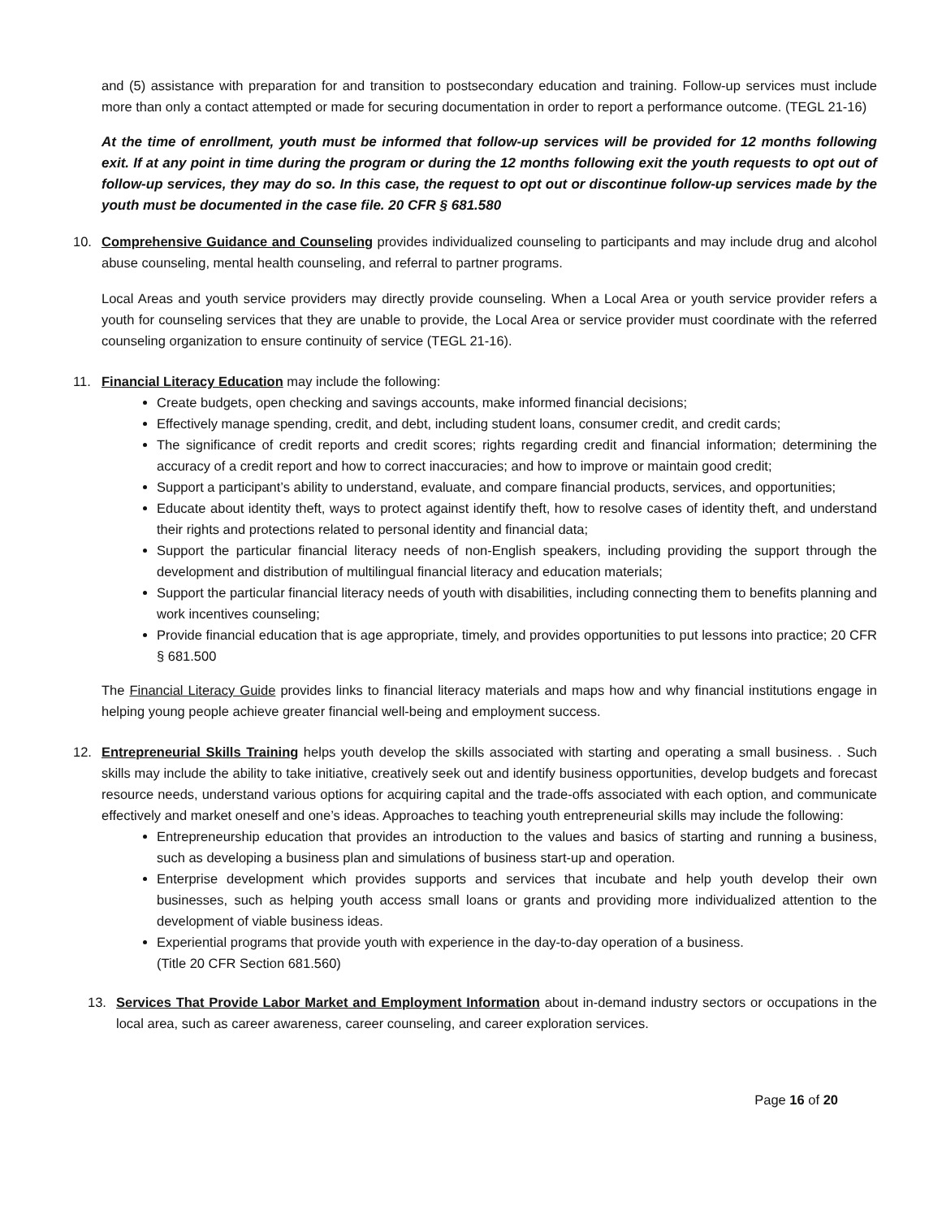and (5) assistance with preparation for and transition to postsecondary education and training. Follow-up services must include more than only a contact attempted or made for securing documentation in order to report a performance outcome. (TEGL 21-16)
At the time of enrollment, youth must be informed that follow-up services will be provided for 12 months following exit. If at any point in time during the program or during the 12 months following exit the youth requests to opt out of follow-up services, they may do so. In this case, the request to opt out or discontinue follow-up services made by the youth must be documented in the case file. 20 CFR § 681.580
10. Comprehensive Guidance and Counseling provides individualized counseling to participants and may include drug and alcohol abuse counseling, mental health counseling, and referral to partner programs.
Local Areas and youth service providers may directly provide counseling. When a Local Area or youth service provider refers a youth for counseling services that they are unable to provide, the Local Area or service provider must coordinate with the referred counseling organization to ensure continuity of service (TEGL 21-16).
11. Financial Literacy Education may include the following:
Create budgets, open checking and savings accounts, make informed financial decisions;
Effectively manage spending, credit, and debt, including student loans, consumer credit, and credit cards;
The significance of credit reports and credit scores; rights regarding credit and financial information; determining the accuracy of a credit report and how to correct inaccuracies; and how to improve or maintain good credit;
Support a participant’s ability to understand, evaluate, and compare financial products, services, and opportunities;
Educate about identity theft, ways to protect against identify theft, how to resolve cases of identity theft, and understand their rights and protections related to personal identity and financial data;
Support the particular financial literacy needs of non-English speakers, including providing the support through the development and distribution of multilingual financial literacy and education materials;
Support the particular financial literacy needs of youth with disabilities, including connecting them to benefits planning and work incentives counseling;
Provide financial education that is age appropriate, timely, and provides opportunities to put lessons into practice; 20 CFR § 681.500
The Financial Literacy Guide provides links to financial literacy materials and maps how and why financial institutions engage in helping young people achieve greater financial well-being and employment success.
12. Entrepreneurial Skills Training helps youth develop the skills associated with starting and operating a small business. . Such skills may include the ability to take initiative, creatively seek out and identify business opportunities, develop budgets and forecast resource needs, understand various options for acquiring capital and the trade-offs associated with each option, and communicate effectively and market oneself and one’s ideas. Approaches to teaching youth entrepreneurial skills may include the following:
Entrepreneurship education that provides an introduction to the values and basics of starting and running a business, such as developing a business plan and simulations of business start-up and operation.
Enterprise development which provides supports and services that incubate and help youth develop their own businesses, such as helping youth access small loans or grants and providing more individualized attention to the development of viable business ideas.
Experiential programs that provide youth with experience in the day-to-day operation of a business.
(Title 20 CFR Section 681.560)
13. Services That Provide Labor Market and Employment Information about in-demand industry sectors or occupations in the local area, such as career awareness, career counseling, and career exploration services.
Page 16 of 20